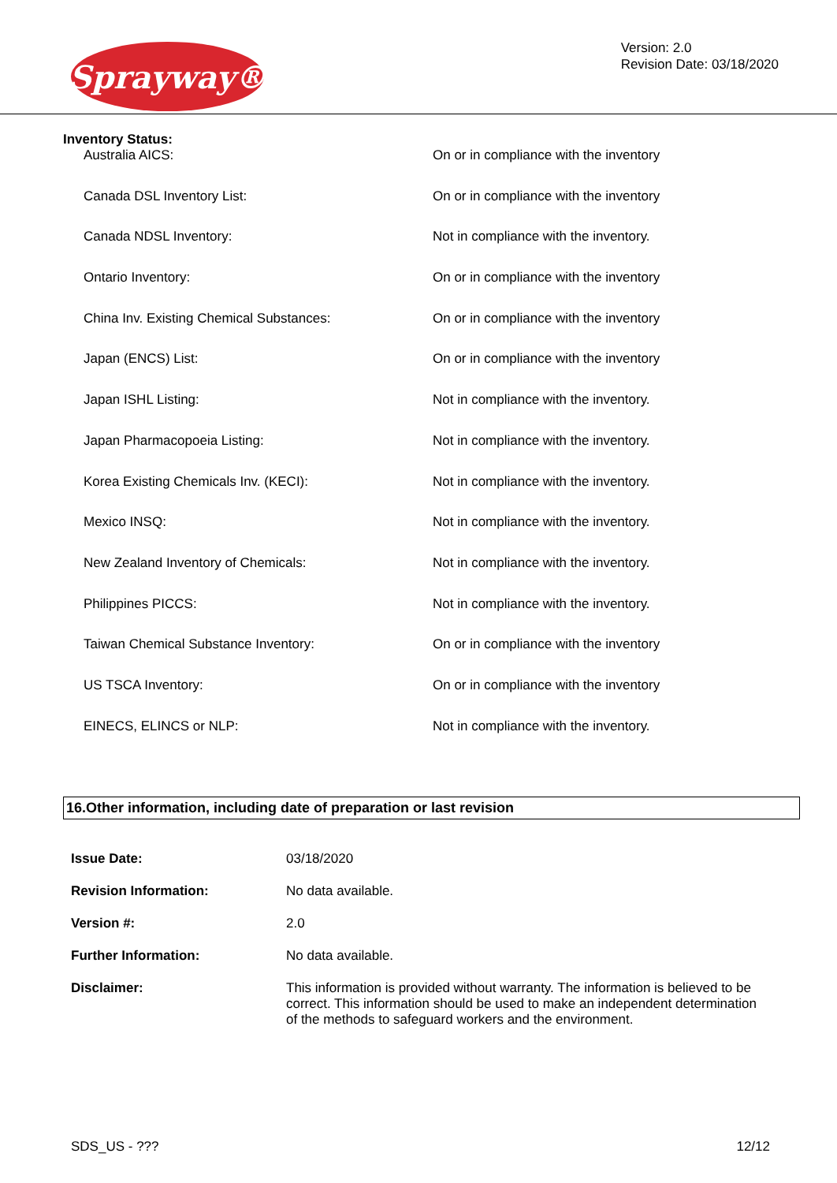Sprayway®
Version: 2.0
Revision Date: 03/18/2020
Inventory Status:
| Australia AICS: | On or in compliance with the inventory |
| Canada DSL Inventory List: | On or in compliance with the inventory |
| Canada NDSL Inventory: | Not in compliance with the inventory. |
| Ontario Inventory: | On or in compliance with the inventory |
| China Inv. Existing Chemical Substances: | On or in compliance with the inventory |
| Japan (ENCS) List: | On or in compliance with the inventory |
| Japan ISHL Listing: | Not in compliance with the inventory. |
| Japan Pharmacopoeia Listing: | Not in compliance with the inventory. |
| Korea Existing Chemicals Inv. (KECI): | Not in compliance with the inventory. |
| Mexico INSQ: | Not in compliance with the inventory. |
| New Zealand Inventory of Chemicals: | Not in compliance with the inventory. |
| Philippines PICCS: | Not in compliance with the inventory. |
| Taiwan Chemical Substance Inventory: | On or in compliance with the inventory |
| US TSCA Inventory: | On or in compliance with the inventory |
| EINECS, ELINCS or NLP: | Not in compliance with the inventory. |
16.Other information, including date of preparation or last revision
| Issue Date: | 03/18/2020 |
| Revision Information: | No data available. |
| Version #: | 2.0 |
| Further Information: | No data available. |
| Disclaimer: | This information is provided without warranty. The information is believed to be correct. This information should be used to make an independent determination of the methods to safeguard workers and the environment. |
SDS_US - ??? 12/12